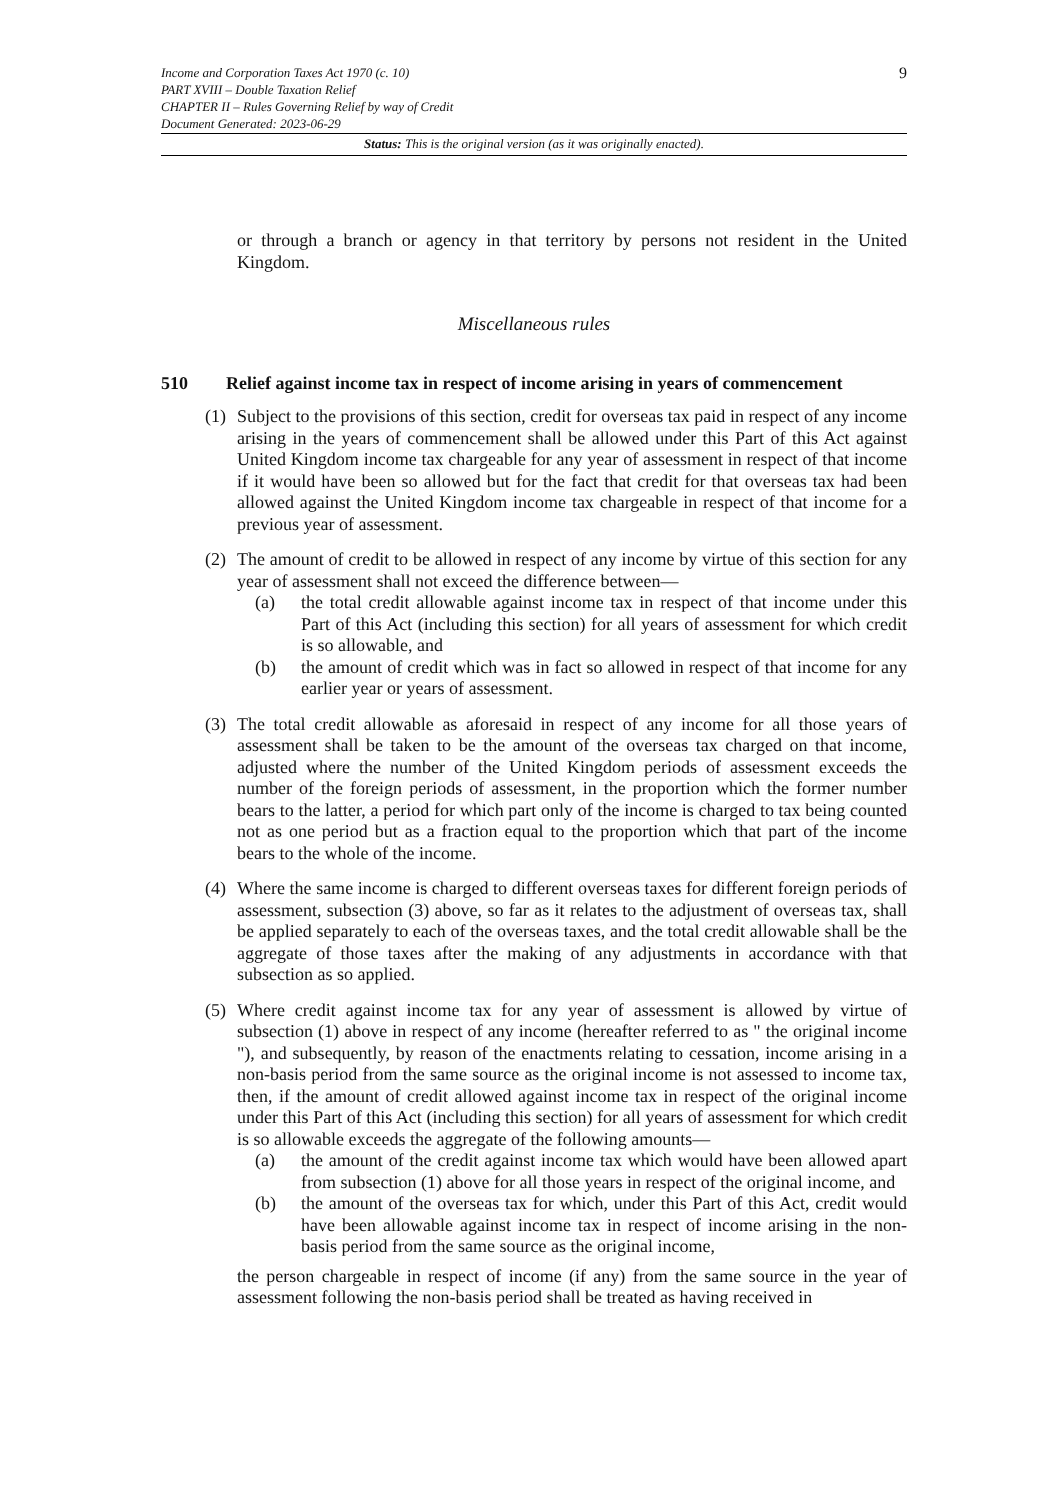9
Income and Corporation Taxes Act 1970 (c. 10)
PART XVIII – Double Taxation Relief
CHAPTER II – Rules Governing Relief by way of Credit
Document Generated: 2023-06-29
Status: This is the original version (as it was originally enacted).
or through a branch or agency in that territory by persons not resident in the United Kingdom.
Miscellaneous rules
510 Relief against income tax in respect of income arising in years of commencement
(1)
Subject to the provisions of this section, credit for overseas tax paid in respect of any income arising in the years of commencement shall be allowed under this Part of this Act against United Kingdom income tax chargeable for any year of assessment in respect of that income if it would have been so allowed but for the fact that credit for that overseas tax had been allowed against the United Kingdom income tax chargeable in respect of that income for a previous year of assessment.
(2)
The amount of credit to be allowed in respect of any income by virtue of this section for any year of assessment shall not exceed the difference between—
(a) the total credit allowable against income tax in respect of that income under this Part of this Act (including this section) for all years of assessment for which credit is so allowable, and
(b) the amount of credit which was in fact so allowed in respect of that income for any earlier year or years of assessment.
(3)
The total credit allowable as aforesaid in respect of any income for all those years of assessment shall be taken to be the amount of the overseas tax charged on that income, adjusted where the number of the United Kingdom periods of assessment exceeds the number of the foreign periods of assessment, in the proportion which the former number bears to the latter, a period for which part only of the income is charged to tax being counted not as one period but as a fraction equal to the proportion which that part of the income bears to the whole of the income.
(4)
Where the same income is charged to different overseas taxes for different foreign periods of assessment, subsection (3) above, so far as it relates to the adjustment of overseas tax, shall be applied separately to each of the overseas taxes, and the total credit allowable shall be the aggregate of those taxes after the making of any adjustments in accordance with that subsection as so applied.
(5)
Where credit against income tax for any year of assessment is allowed by virtue of subsection (1) above in respect of any income (hereafter referred to as " the original income "), and subsequently, by reason of the enactments relating to cessation, income arising in a non-basis period from the same source as the original income is not assessed to income tax, then, if the amount of credit allowed against income tax in respect of the original income under this Part of this Act (including this section) for all years of assessment for which credit is so allowable exceeds the aggregate of the following amounts—
(a) the amount of the credit against income tax which would have been allowed apart from subsection (1) above for all those years in respect of the original income, and
(b) the amount of the overseas tax for which, under this Part of this Act, credit would have been allowable against income tax in respect of income arising in the non-basis period from the same source as the original income,
the person chargeable in respect of income (if any) from the same source in the year of assessment following the non-basis period shall be treated as having received in